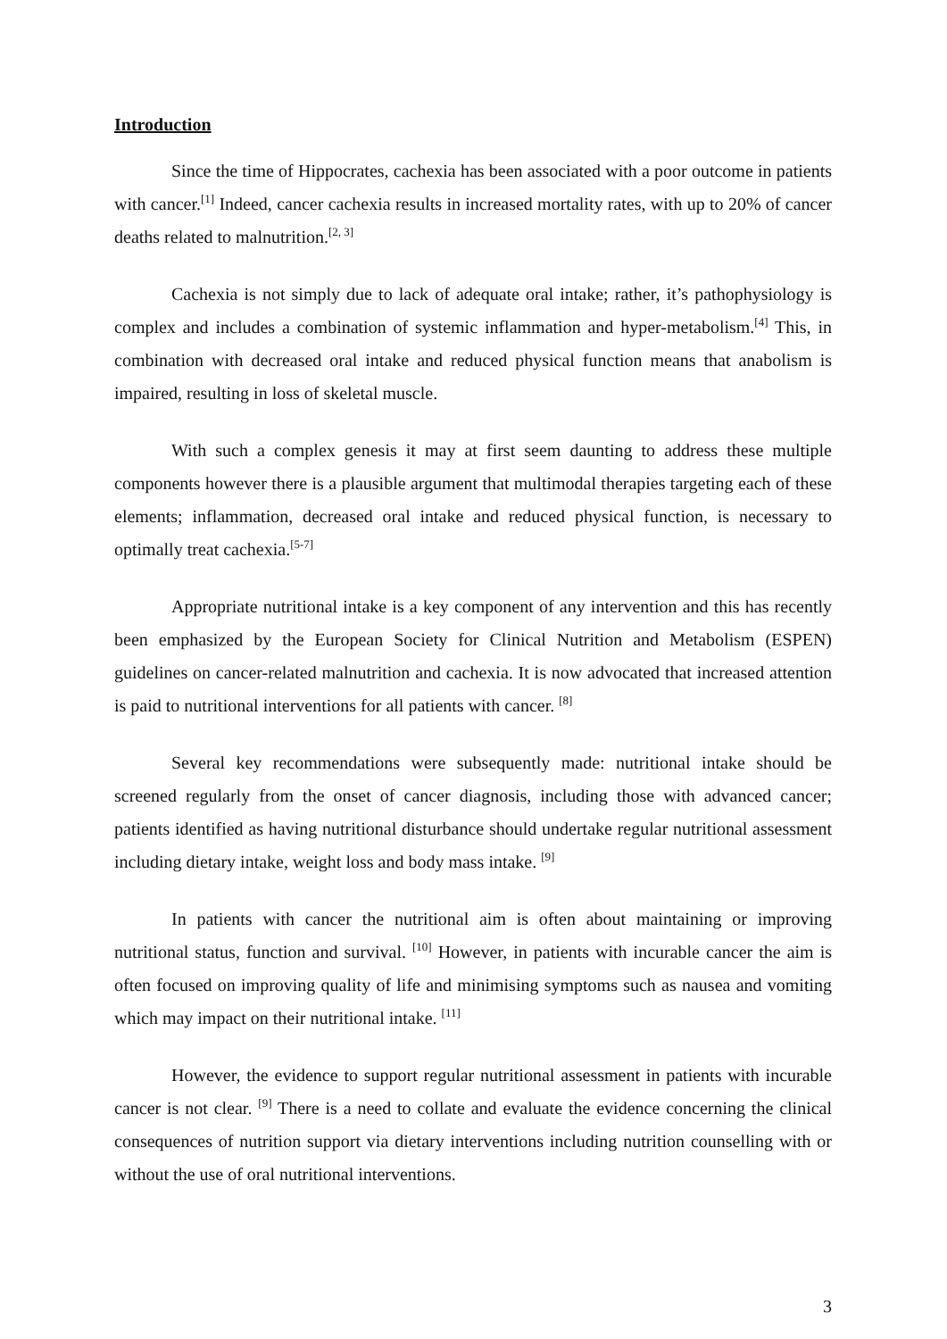Introduction
Since the time of Hippocrates, cachexia has been associated with a poor outcome in patients with cancer.<sup>[1]</sup> Indeed, cancer cachexia results in increased mortality rates, with up to 20% of cancer deaths related to malnutrition.<sup>[2, 3]</sup>
Cachexia is not simply due to lack of adequate oral intake; rather, it’s pathophysiology is complex and includes a combination of systemic inflammation and hyper-metabolism.<sup>[4]</sup> This, in combination with decreased oral intake and reduced physical function means that anabolism is impaired, resulting in loss of skeletal muscle.
With such a complex genesis it may at first seem daunting to address these multiple components however there is a plausible argument that multimodal therapies targeting each of these elements; inflammation, decreased oral intake and reduced physical function, is necessary to optimally treat cachexia.<sup>[5-7]</sup>
Appropriate nutritional intake is a key component of any intervention and this has recently been emphasized by the European Society for Clinical Nutrition and Metabolism (ESPEN) guidelines on cancer-related malnutrition and cachexia. It is now advocated that increased attention is paid to nutritional interventions for all patients with cancer. <sup>[8]</sup>
Several key recommendations were subsequently made: nutritional intake should be screened regularly from the onset of cancer diagnosis, including those with advanced cancer; patients identified as having nutritional disturbance should undertake regular nutritional assessment including dietary intake, weight loss and body mass intake. <sup>[9]</sup>
In patients with cancer the nutritional aim is often about maintaining or improving nutritional status, function and survival. <sup>[10]</sup> However, in patients with incurable cancer the aim is often focused on improving quality of life and minimising symptoms such as nausea and vomiting which may impact on their nutritional intake. <sup>[11]</sup>
However, the evidence to support regular nutritional assessment in patients with incurable cancer is not clear. <sup>[9]</sup> There is a need to collate and evaluate the evidence concerning the clinical consequences of nutrition support via dietary interventions including nutrition counselling with or without the use of oral nutritional interventions.
3